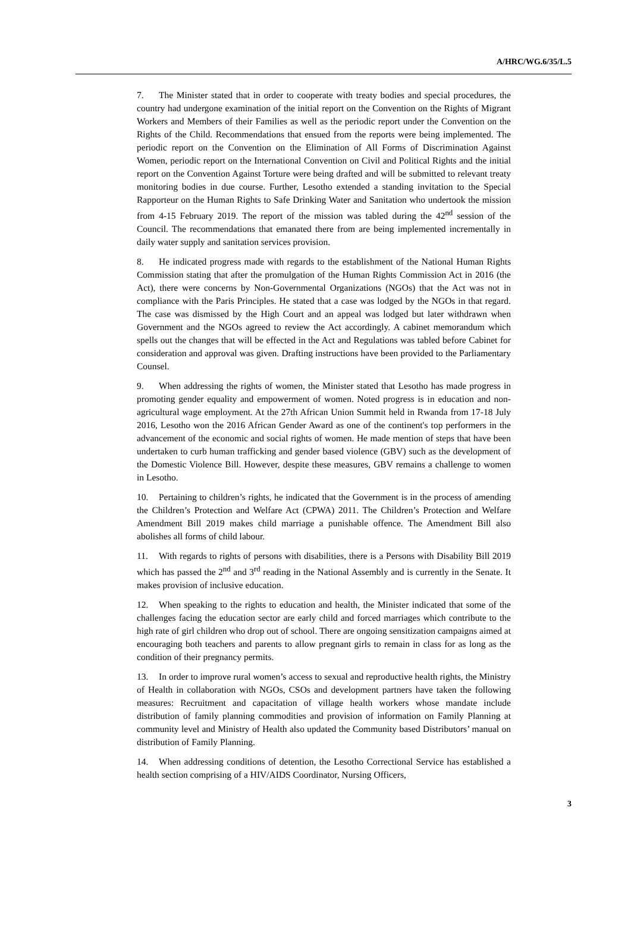A/HRC/WG.6/35/L.5
7. The Minister stated that in order to cooperate with treaty bodies and special procedures, the country had undergone examination of the initial report on the Convention on the Rights of Migrant Workers and Members of their Families as well as the periodic report under the Convention on the Rights of the Child. Recommendations that ensued from the reports were being implemented. The periodic report on the Convention on the Elimination of All Forms of Discrimination Against Women, periodic report on the International Convention on Civil and Political Rights and the initial report on the Convention Against Torture were being drafted and will be submitted to relevant treaty monitoring bodies in due course. Further, Lesotho extended a standing invitation to the Special Rapporteur on the Human Rights to Safe Drinking Water and Sanitation who undertook the mission from 4-15 February 2019. The report of the mission was tabled during the 42<sup>nd</sup> session of the Council. The recommendations that emanated there from are being implemented incrementally in daily water supply and sanitation services provision.
8. He indicated progress made with regards to the establishment of the National Human Rights Commission stating that after the promulgation of the Human Rights Commission Act in 2016 (the Act), there were concerns by Non-Governmental Organizations (NGOs) that the Act was not in compliance with the Paris Principles. He stated that a case was lodged by the NGOs in that regard. The case was dismissed by the High Court and an appeal was lodged but later withdrawn when Government and the NGOs agreed to review the Act accordingly. A cabinet memorandum which spells out the changes that will be effected in the Act and Regulations was tabled before Cabinet for consideration and approval was given. Drafting instructions have been provided to the Parliamentary Counsel.
9. When addressing the rights of women, the Minister stated that Lesotho has made progress in promoting gender equality and empowerment of women. Noted progress is in education and non-agricultural wage employment. At the 27th African Union Summit held in Rwanda from 17-18 July 2016, Lesotho won the 2016 African Gender Award as one of the continent's top performers in the advancement of the economic and social rights of women. He made mention of steps that have been undertaken to curb human trafficking and gender based violence (GBV) such as the development of the Domestic Violence Bill. However, despite these measures, GBV remains a challenge to women in Lesotho.
10. Pertaining to children’s rights, he indicated that the Government is in the process of amending the Children’s Protection and Welfare Act (CPWA) 2011. The Children’s Protection and Welfare Amendment Bill 2019 makes child marriage a punishable offence. The Amendment Bill also abolishes all forms of child labour.
11. With regards to rights of persons with disabilities, there is a Persons with Disability Bill 2019 which has passed the 2<sup>nd</sup> and 3<sup>rd</sup> reading in the National Assembly and is currently in the Senate. It makes provision of inclusive education.
12. When speaking to the rights to education and health, the Minister indicated that some of the challenges facing the education sector are early child and forced marriages which contribute to the high rate of girl children who drop out of school. There are ongoing sensitization campaigns aimed at encouraging both teachers and parents to allow pregnant girls to remain in class for as long as the condition of their pregnancy permits.
13. In order to improve rural women’s access to sexual and reproductive health rights, the Ministry of Health in collaboration with NGOs, CSOs and development partners have taken the following measures: Recruitment and capacitation of village health workers whose mandate include distribution of family planning commodities and provision of information on Family Planning at community level and Ministry of Health also updated the Community based Distributors’ manual on distribution of Family Planning.
14. When addressing conditions of detention, the Lesotho Correctional Service has established a health section comprising of a HIV/AIDS Coordinator, Nursing Officers,
3